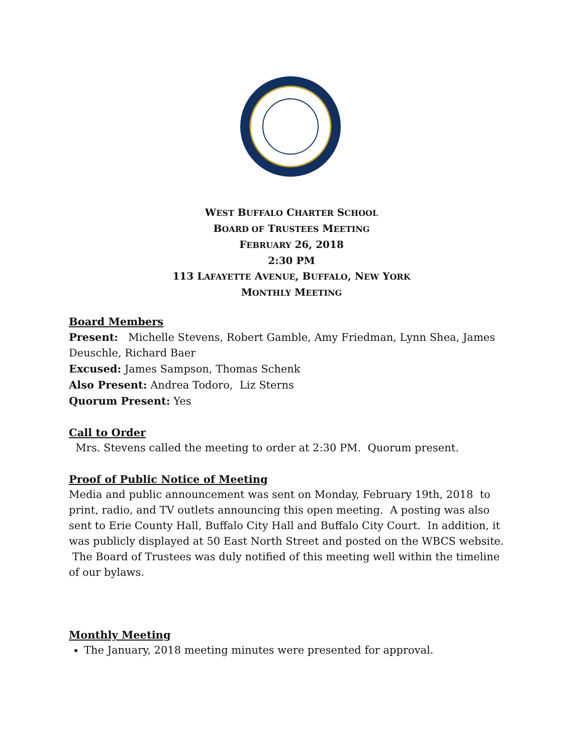WEST BUFFALO CHARTER SCHOOL
BOARD OF TRUSTEES MEETING
FEBRUARY 26, 2018
2:30 PM
113 LAFAYETTE AVENUE, BUFFALO, NEW YORK
MONTHLY MEETING
Board Members
Present: Michelle Stevens, Robert Gamble, Amy Friedman, Lynn Shea, James Deuschle, Richard Baer
Excused: James Sampson, Thomas Schenk
Also Present: Andrea Todoro, Liz Sterns
Quorum Present: Yes
Call to Order
Mrs. Stevens called the meeting to order at 2:30 PM. Quorum present.
Proof of Public Notice of Meeting
Media and public announcement was sent on Monday, February 19th, 2018 to print, radio, and TV outlets announcing this open meeting. A posting was also sent to Erie County Hall, Buffalo City Hall and Buffalo City Court. In addition, it was publicly displayed at 50 East North Street and posted on the WBCS website. The Board of Trustees was duly notified of this meeting well within the timeline of our bylaws.
Monthly Meeting
The January, 2018 meeting minutes were presented for approval.